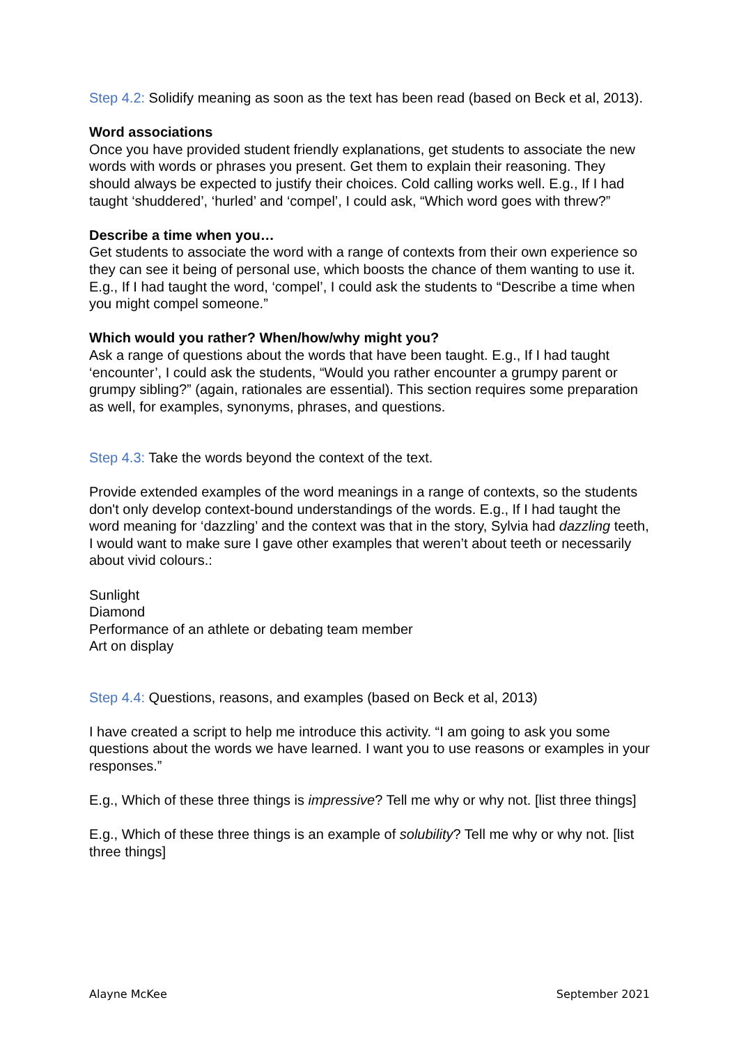Step 4.2: Solidify meaning as soon as the text has been read (based on Beck et al, 2013).
Word associations
Once you have provided student friendly explanations, get students to associate the new words with words or phrases you present. Get them to explain their reasoning. They should always be expected to justify their choices. Cold calling works well. E.g., If I had taught ‘shuddered’, ‘hurled’ and ‘compel’, I could ask, “Which word goes with threw?”
Describe a time when you…
Get students to associate the word with a range of contexts from their own experience so they can see it being of personal use, which boosts the chance of them wanting to use it. E.g., If I had taught the word, ‘compel’, I could ask the students to “Describe a time when you might compel someone.”
Which would you rather? When/how/why might you?
Ask a range of questions about the words that have been taught. E.g., If I had taught ‘encounter’, I could ask the students, “Would you rather encounter a grumpy parent or grumpy sibling?” (again, rationales are essential). This section requires some preparation as well, for examples, synonyms, phrases, and questions.
Step 4.3: Take the words beyond the context of the text.
Provide extended examples of the word meanings in a range of contexts, so the students don't only develop context-bound understandings of the words. E.g., If I had taught the word meaning for ‘dazzling’ and the context was that in the story, Sylvia had dazzling teeth, I would want to make sure I gave other examples that weren’t about teeth or necessarily about vivid colours.:
Sunlight
Diamond
Performance of an athlete or debating team member
Art on display
Step 4.4: Questions, reasons, and examples (based on Beck et al, 2013)
I have created a script to help me introduce this activity. “I am going to ask you some questions about the words we have learned. I want you to use reasons or examples in your responses.”
E.g., Which of these three things is impressive? Tell me why or why not. [list three things]
E.g., Which of these three things is an example of solubility? Tell me why or why not. [list three things]
Alayne McKee September 2021